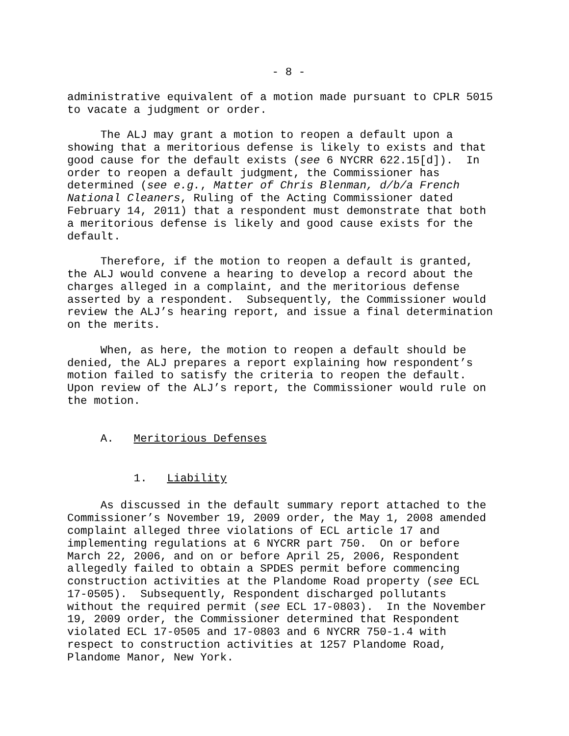- 8 -
administrative equivalent of a motion made pursuant to CPLR 5015 to vacate a judgment or order.
The ALJ may grant a motion to reopen a default upon a showing that a meritorious defense is likely to exists and that good cause for the default exists (see 6 NYCRR 622.15[d]). In order to reopen a default judgment, the Commissioner has determined (see e.g., Matter of Chris Blenman, d/b/a French National Cleaners, Ruling of the Acting Commissioner dated February 14, 2011) that a respondent must demonstrate that both a meritorious defense is likely and good cause exists for the default.
Therefore, if the motion to reopen a default is granted, the ALJ would convene a hearing to develop a record about the charges alleged in a complaint, and the meritorious defense asserted by a respondent. Subsequently, the Commissioner would review the ALJ’s hearing report, and issue a final determination on the merits.
When, as here, the motion to reopen a default should be denied, the ALJ prepares a report explaining how respondent’s motion failed to satisfy the criteria to reopen the default. Upon review of the ALJ’s report, the Commissioner would rule on the motion.
A. Meritorious Defenses
1. Liability
As discussed in the default summary report attached to the Commissioner’s November 19, 2009 order, the May 1, 2008 amended complaint alleged three violations of ECL article 17 and implementing regulations at 6 NYCRR part 750. On or before March 22, 2006, and on or before April 25, 2006, Respondent allegedly failed to obtain a SPDES permit before commencing construction activities at the Plandome Road property (see ECL 17-0505). Subsequently, Respondent discharged pollutants without the required permit (see ECL 17-0803). In the November 19, 2009 order, the Commissioner determined that Respondent violated ECL 17-0505 and 17-0803 and 6 NYCRR 750-1.4 with respect to construction activities at 1257 Plandome Road, Plandome Manor, New York.